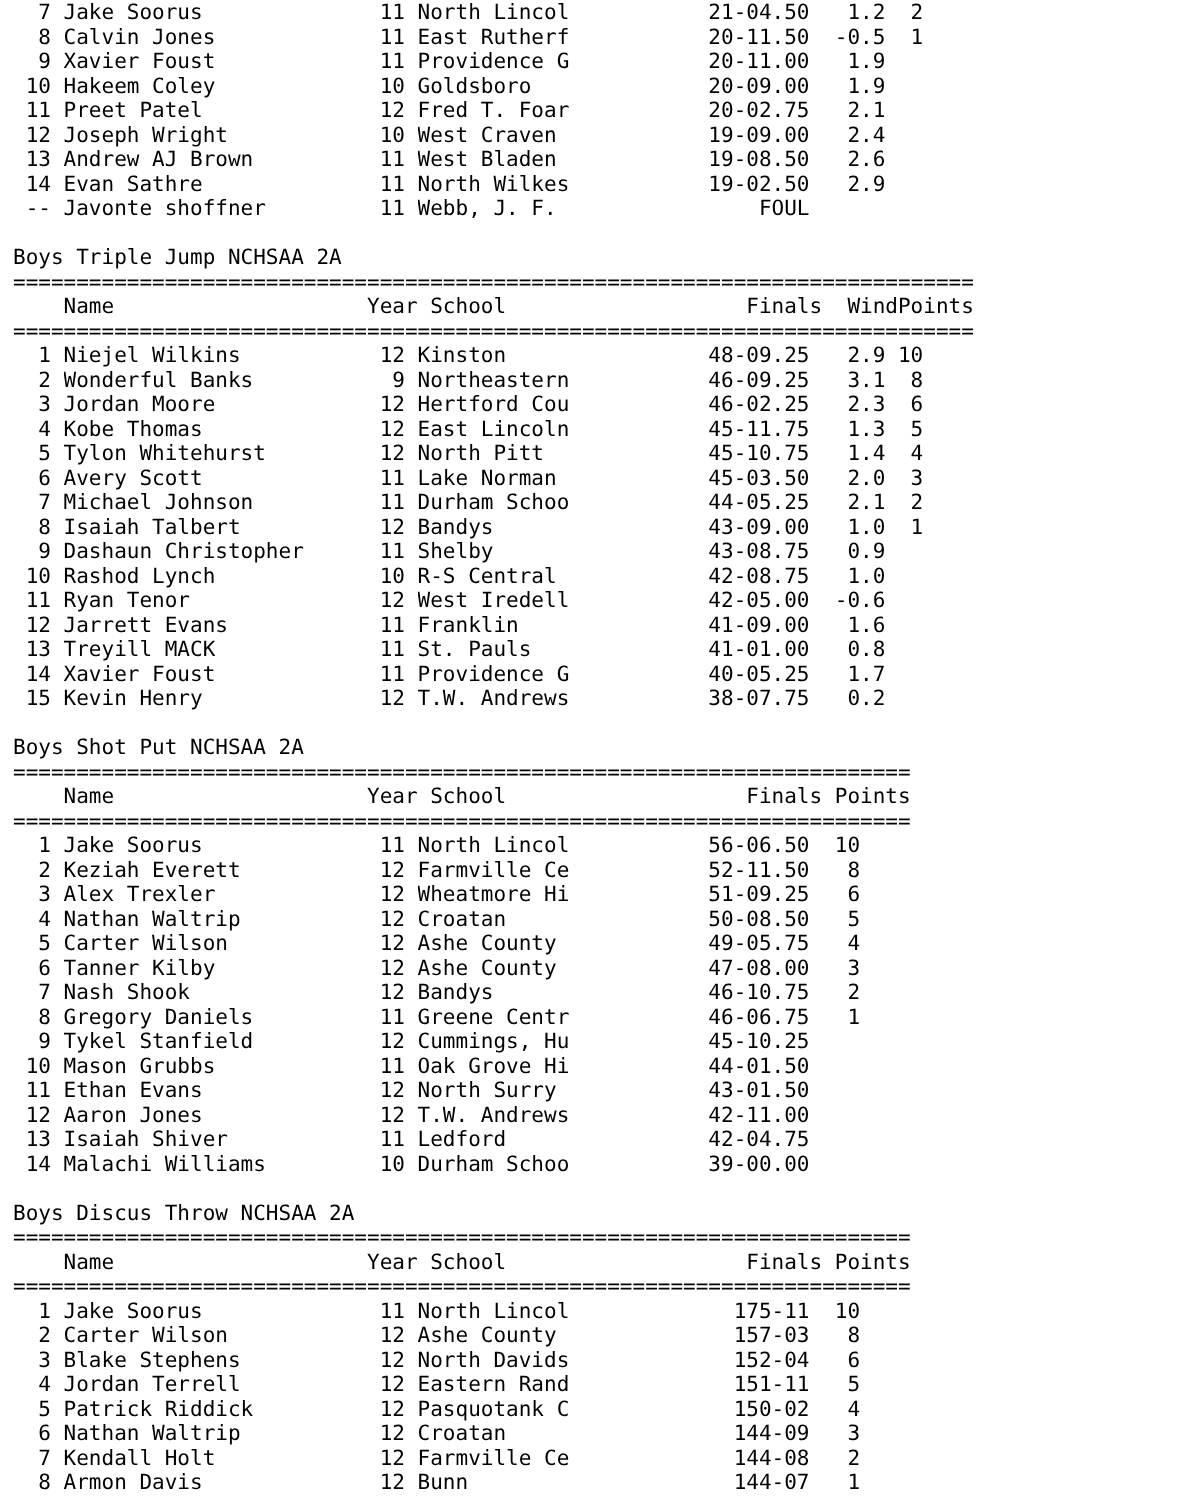| 7 | | Jake Soorus | 11 | | North Lincol | 21-04.50 | 1.2 | 2 |
| 8 | | Calvin Jones | 11 | | East Rutherf | 20-11.50 | -0.5 | 1 |
| 9 | | Xavier Foust | 11 | | Providence G | 20-11.00 | 1.9 | |
| 10 | | Hakeem Coley | 10 | | Goldsboro | 20-09.00 | 1.9 | |
| 11 | | Preet Patel | 12 | | Fred T. Foar | 20-02.75 | 2.1 | |
| 12 | | Joseph Wright | 10 | | West Craven | 19-09.00 | 2.4 | |
| 13 | | Andrew AJ Brown | 11 | | West Bladen | 19-08.50 | 2.6 | |
| 14 | | Evan Sathre | 11 | | North Wilkes | 19-02.50 | 2.9 | |
| -- | | Javonte shoffner | 11 | | Webb, J. F. | FOUL | | |
Boys Triple Jump NCHSAA 2A
============================================================================
| | | Name | Year | | School | Finals | Wind | Points |
| --- | --- | --- | --- | --- | --- | --- | --- | --- |
============================================================================
| 1 | | Niejel Wilkins | 12 | | Kinston | 48-09.25 | 2.9 | 10 |
| 2 | | Wonderful Banks | 9 | | Northeastern | 46-09.25 | 3.1 | 8 |
| 3 | | Jordan Moore | 12 | | Hertford Cou | 46-02.25 | 2.3 | 6 |
| 4 | | Kobe Thomas | 12 | | East Lincoln | 45-11.75 | 1.3 | 5 |
| 5 | | Tylon Whitehurst | 12 | | North Pitt | 45-10.75 | 1.4 | 4 |
| 6 | | Avery Scott | 11 | | Lake Norman | 45-03.50 | 2.0 | 3 |
| 7 | | Michael Johnson | 11 | | Durham Schoo | 44-05.25 | 2.1 | 2 |
| 8 | | Isaiah Talbert | 12 | | Bandys | 43-09.00 | 1.0 | 1 |
| 9 | | Dashaun Christopher | 11 | | Shelby | 43-08.75 | 0.9 | |
| 10 | | Rashod Lynch | 10 | | R-S Central | 42-08.75 | 1.0 | |
| 11 | | Ryan Tenor | 12 | | West Iredell | 42-05.00 | -0.6 | |
| 12 | | Jarrett Evans | 11 | | Franklin | 41-09.00 | 1.6 | |
| 13 | | Treyill MACK | 11 | | St. Pauls | 41-01.00 | 0.8 | |
| 14 | | Xavier Foust | 11 | | Providence G | 40-05.25 | 1.7 | |
| 15 | | Kevin Henry | 12 | | T.W. Andrews | 38-07.75 | 0.2 | |
Boys Shot Put NCHSAA 2A
=======================================================================
| | | Name | Year | | School | Finals | | Points |
| --- | --- | --- | --- | --- | --- | --- | --- | --- |
=======================================================================
| 1 | | Jake Soorus | 11 | | North Lincol | 56-06.50 | | 10 |
| 2 | | Keziah Everett | 12 | | Farmville Ce | 52-11.50 | | 8 |
| 3 | | Alex Trexler | 12 | | Wheatmore Hi | 51-09.25 | | 6 |
| 4 | | Nathan Waltrip | 12 | | Croatan | 50-08.50 | | 5 |
| 5 | | Carter Wilson | 12 | | Ashe County | 49-05.75 | | 4 |
| 6 | | Tanner Kilby | 12 | | Ashe County | 47-08.00 | | 3 |
| 7 | | Nash Shook | 12 | | Bandys | 46-10.75 | | 2 |
| 8 | | Gregory Daniels | 11 | | Greene Centr | 46-06.75 | | 1 |
| 9 | | Tykel Stanfield | 12 | | Cummings, Hu | 45-10.25 | | |
| 10 | | Mason Grubbs | 11 | | Oak Grove Hi | 44-01.50 | | |
| 11 | | Ethan Evans | 12 | | North Surry | 43-01.50 | | |
| 12 | | Aaron Jones | 12 | | T.W. Andrews | 42-11.00 | | |
| 13 | | Isaiah Shiver | 11 | | Ledford | 42-04.75 | | |
| 14 | | Malachi Williams | 10 | | Durham Schoo | 39-00.00 | | |
Boys Discus Throw NCHSAA 2A
=======================================================================
| | | Name | Year | | School | Finals | | Points |
| --- | --- | --- | --- | --- | --- | --- | --- | --- |
=======================================================================
| 1 | | Jake Soorus | 11 | | North Lincol | 175-11 | | 10 |
| 2 | | Carter Wilson | 12 | | Ashe County | 157-03 | | 8 |
| 3 | | Blake Stephens | 12 | | North Davids | 152-04 | | 6 |
| 4 | | Jordan Terrell | 12 | | Eastern Rand | 151-11 | | 5 |
| 5 | | Patrick Riddick | 12 | | Pasquotank C | 150-02 | | 4 |
| 6 | | Nathan Waltrip | 12 | | Croatan | 144-09 | | 3 |
| 7 | | Kendall Holt | 12 | | Farmville Ce | 144-08 | | 2 |
| 8 | | Armon Davis | 12 | | Bunn | 144-07 | | 1 |